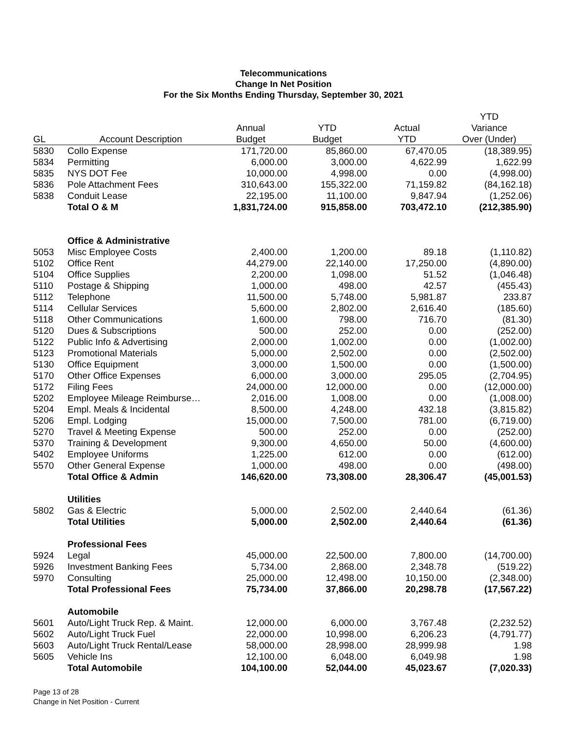Telecommunications
Change In Net Position
For the Six Months Ending Thursday, September 30, 2021
| | | | | | YTD |
| --- | --- | --- | --- | --- | --- |
| | | Annual | YTD | Actual | Variance |
| GL | Account Description | Budget | Budget | YTD | Over (Under) |
| 5830 | Collo Expense | 171,720.00 | 85,860.00 | 67,470.05 | (18,389.95) |
| 5834 | Permitting | 6,000.00 | 3,000.00 | 4,622.99 | 1,622.99 |
| 5835 | NYS DOT Fee | 10,000.00 | 4,998.00 | 0.00 | (4,998.00) |
| 5836 | Pole Attachment Fees | 310,643.00 | 155,322.00 | 71,159.82 | (84,162.18) |
| 5838 | Conduit Lease | 22,195.00 | 11,100.00 | 9,847.94 | (1,252.06) |
| | Total O & M | 1,831,724.00 | 915,858.00 | 703,472.10 | (212,385.90) |
| | Office & Administrative | | | | |
| 5053 | Misc Employee Costs | 2,400.00 | 1,200.00 | 89.18 | (1,110.82) |
| 5102 | Office Rent | 44,279.00 | 22,140.00 | 17,250.00 | (4,890.00) |
| 5104 | Office Supplies | 2,200.00 | 1,098.00 | 51.52 | (1,046.48) |
| 5110 | Postage & Shipping | 1,000.00 | 498.00 | 42.57 | (455.43) |
| 5112 | Telephone | 11,500.00 | 5,748.00 | 5,981.87 | 233.87 |
| 5114 | Cellular Services | 5,600.00 | 2,802.00 | 2,616.40 | (185.60) |
| 5118 | Other Communications | 1,600.00 | 798.00 | 716.70 | (81.30) |
| 5120 | Dues & Subscriptions | 500.00 | 252.00 | 0.00 | (252.00) |
| 5122 | Public Info & Advertising | 2,000.00 | 1,002.00 | 0.00 | (1,002.00) |
| 5123 | Promotional Materials | 5,000.00 | 2,502.00 | 0.00 | (2,502.00) |
| 5130 | Office Equipment | 3,000.00 | 1,500.00 | 0.00 | (1,500.00) |
| 5170 | Other Office Expenses | 6,000.00 | 3,000.00 | 295.05 | (2,704.95) |
| 5172 | Filing Fees | 24,000.00 | 12,000.00 | 0.00 | (12,000.00) |
| 5202 | Employee Mileage Reimburse… | 2,016.00 | 1,008.00 | 0.00 | (1,008.00) |
| 5204 | Empl. Meals & Incidental | 8,500.00 | 4,248.00 | 432.18 | (3,815.82) |
| 5206 | Empl. Lodging | 15,000.00 | 7,500.00 | 781.00 | (6,719.00) |
| 5270 | Travel & Meeting Expense | 500.00 | 252.00 | 0.00 | (252.00) |
| 5370 | Training & Development | 9,300.00 | 4,650.00 | 50.00 | (4,600.00) |
| 5402 | Employee Uniforms | 1,225.00 | 612.00 | 0.00 | (612.00) |
| 5570 | Other General Expense | 1,000.00 | 498.00 | 0.00 | (498.00) |
| | Total Office & Admin | 146,620.00 | 73,308.00 | 28,306.47 | (45,001.53) |
| | Utilities | | | | |
| 5802 | Gas & Electric | 5,000.00 | 2,502.00 | 2,440.64 | (61.36) |
| | Total Utilities | 5,000.00 | 2,502.00 | 2,440.64 | (61.36) |
| | Professional Fees | | | | |
| 5924 | Legal | 45,000.00 | 22,500.00 | 7,800.00 | (14,700.00) |
| 5926 | Investment Banking Fees | 5,734.00 | 2,868.00 | 2,348.78 | (519.22) |
| 5970 | Consulting | 25,000.00 | 12,498.00 | 10,150.00 | (2,348.00) |
| | Total Professional Fees | 75,734.00 | 37,866.00 | 20,298.78 | (17,567.22) |
| | Automobile | | | | |
| 5601 | Auto/Light Truck Rep. & Maint. | 12,000.00 | 6,000.00 | 3,767.48 | (2,232.52) |
| 5602 | Auto/Light Truck Fuel | 22,000.00 | 10,998.00 | 6,206.23 | (4,791.77) |
| 5603 | Auto/Light Truck Rental/Lease | 58,000.00 | 28,998.00 | 28,999.98 | 1.98 |
| 5605 | Vehicle Ins | 12,100.00 | 6,048.00 | 6,049.98 | 1.98 |
| | Total Automobile | 104,100.00 | 52,044.00 | 45,023.67 | (7,020.33) |
Page 13 of 28
Change in Net Position - Current